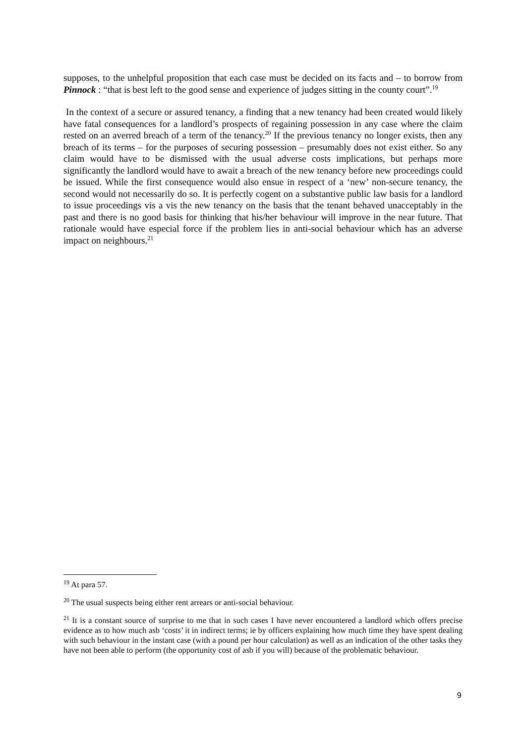supposes, to the unhelpful proposition that each case must be decided on its facts and – to borrow from Pinnock : “that is best left to the good sense and experience of judges sitting in the county court”.<sup>19</sup>
In the context of a secure or assured tenancy, a finding that a new tenancy had been created would likely have fatal consequences for a landlord’s prospects of regaining possession in any case where the claim rested on an averred breach of a term of the tenancy.<sup>20</sup> If the previous tenancy no longer exists, then any breach of its terms – for the purposes of securing possession – presumably does not exist either. So any claim would have to be dismissed with the usual adverse costs implications, but perhaps more significantly the landlord would have to await a breach of the new tenancy before new proceedings could be issued. While the first consequence would also ensue in respect of a ‘new’ non-secure tenancy, the second would not necessarily do so. It is perfectly cogent on a substantive public law basis for a landlord to issue proceedings vis a vis the new tenancy on the basis that the tenant behaved unacceptably in the past and there is no good basis for thinking that his/her behaviour will improve in the near future. That rationale would have especial force if the problem lies in anti-social behaviour which has an adverse impact on neighbours.<sup>21</sup>
<sup>19</sup> At para 57.
<sup>20</sup> The usual suspects being either rent arrears or anti-social behaviour.
<sup>21</sup> It is a constant source of surprise to me that in such cases I have never encountered a landlord which offers precise evidence as to how much asb ‘costs’ it in indirect terms; ie by officers explaining how much time they have spent dealing with such behaviour in the instant case (with a pound per hour calculation) as well as an indication of the other tasks they have not been able to perform (the opportunity cost of asb if you will) because of the problematic behaviour.
9